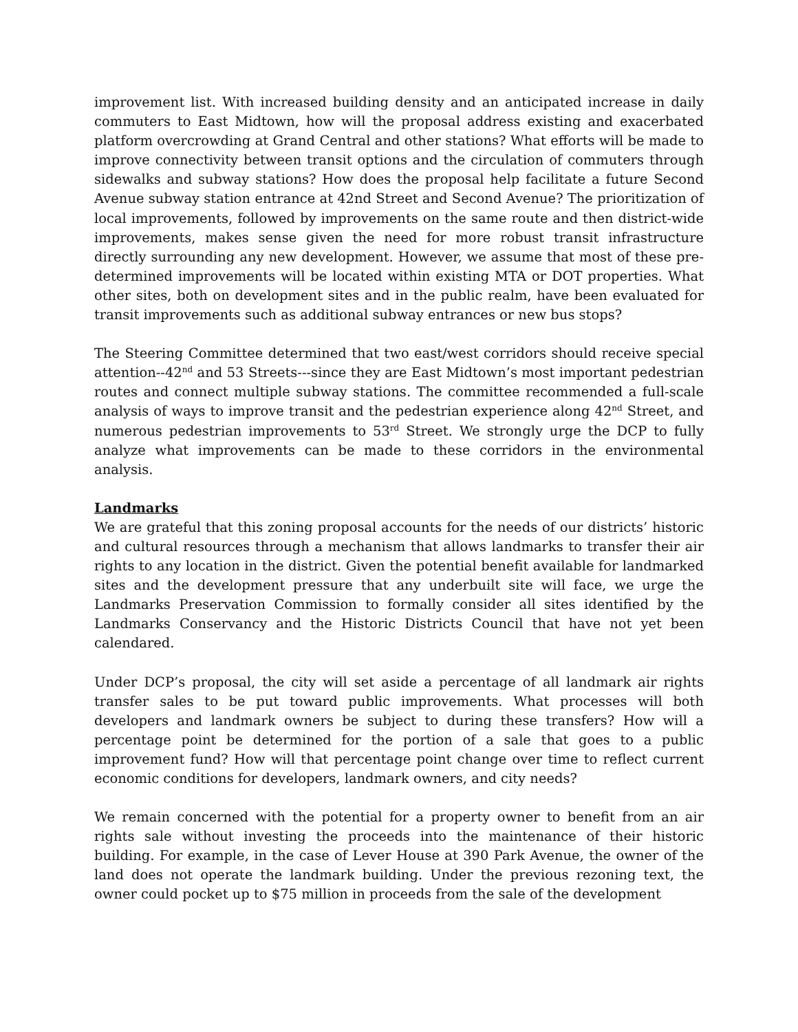improvement list. With increased building density and an anticipated increase in daily commuters to East Midtown, how will the proposal address existing and exacerbated platform overcrowding at Grand Central and other stations? What efforts will be made to improve connectivity between transit options and the circulation of commuters through sidewalks and subway stations? How does the proposal help facilitate a future Second Avenue subway station entrance at 42nd Street and Second Avenue? The prioritization of local improvements, followed by improvements on the same route and then district-wide improvements, makes sense given the need for more robust transit infrastructure directly surrounding any new development. However, we assume that most of these pre-determined improvements will be located within existing MTA or DOT properties. What other sites, both on development sites and in the public realm, have been evaluated for transit improvements such as additional subway entrances or new bus stops?
The Steering Committee determined that two east/west corridors should receive special attention--42<sup>nd</sup> and 53 Streets---since they are East Midtown’s most important pedestrian routes and connect multiple subway stations. The committee recommended a full-scale analysis of ways to improve transit and the pedestrian experience along 42<sup>nd</sup> Street, and numerous pedestrian improvements to 53<sup>rd</sup> Street. We strongly urge the DCP to fully analyze what improvements can be made to these corridors in the environmental analysis.
Landmarks
We are grateful that this zoning proposal accounts for the needs of our districts’ historic and cultural resources through a mechanism that allows landmarks to transfer their air rights to any location in the district. Given the potential benefit available for landmarked sites and the development pressure that any underbuilt site will face, we urge the Landmarks Preservation Commission to formally consider all sites identified by the Landmarks Conservancy and the Historic Districts Council that have not yet been calendared.
Under DCP’s proposal, the city will set aside a percentage of all landmark air rights transfer sales to be put toward public improvements. What processes will both developers and landmark owners be subject to during these transfers? How will a percentage point be determined for the portion of a sale that goes to a public improvement fund? How will that percentage point change over time to reflect current economic conditions for developers, landmark owners, and city needs?
We remain concerned with the potential for a property owner to benefit from an air rights sale without investing the proceeds into the maintenance of their historic building. For example, in the case of Lever House at 390 Park Avenue, the owner of the land does not operate the landmark building. Under the previous rezoning text, the owner could pocket up to $75 million in proceeds from the sale of the development